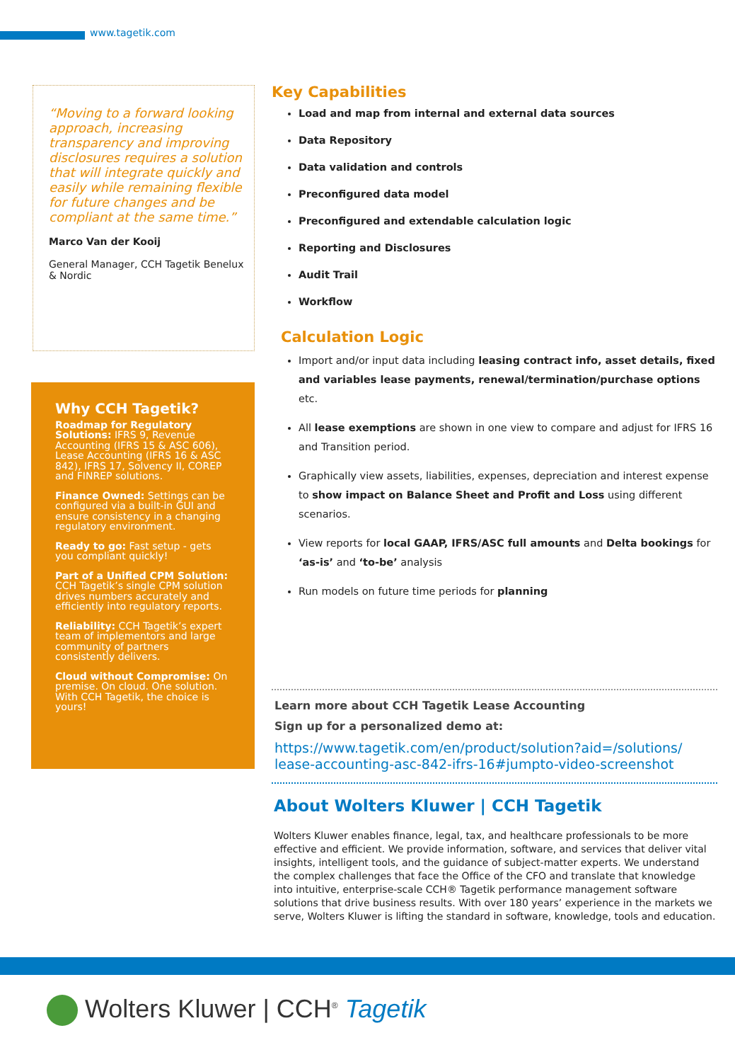www.tagetik.com
“Moving to a forward looking approach, increasing transparency and improving disclosures requires a solution that will integrate quickly and easily while remaining flexible for future changes and be compliant at the same time.”
Marco Van der Kooij
General Manager, CCH Tagetik Benelux & Nordic
Why CCH Tagetik?
Roadmap for Regulatory Solutions: IFRS 9, Revenue Accounting (IFRS 15 & ASC 606), Lease Accounting (IFRS 16 & ASC 842), IFRS 17, Solvency II, COREP and FINREP solutions.
Finance Owned: Settings can be configured via a built-in GUI and ensure consistency in a changing regulatory environment.
Ready to go: Fast setup - gets you compliant quickly!
Part of a Unified CPM Solution: CCH Tagetik’s single CPM solution drives numbers accurately and efficiently into regulatory reports.
Reliability: CCH Tagetik’s expert team of implementors and large community of partners consistently delivers.
Cloud without Compromise: On premise. On cloud. One solution. With CCH Tagetik, the choice is yours!
Key Capabilities
Load and map from internal and external data sources
Data Repository
Data validation and controls
Preconfigured data model
Preconfigured and extendable calculation logic
Reporting and Disclosures
Audit Trail
Workflow
Calculation Logic
Import and/or input data including leasing contract info, asset details, fixed and variables lease payments, renewal/termination/purchase options etc.
All lease exemptions are shown in one view to compare and adjust for IFRS 16 and Transition period.
Graphically view assets, liabilities, expenses, depreciation and interest expense to show impact on Balance Sheet and Profit and Loss using different scenarios.
View reports for local GAAP, IFRS/ASC full amounts and Delta bookings for ‘as-is’ and ‘to-be’ analysis
Run models on future time periods for planning
Learn more about CCH Tagetik Lease Accounting
Sign up for a personalized demo at:
https://www.tagetik.com/en/product/solution?aid=/solutions/ lease-accounting-asc-842-ifrs-16#jumpto-video-screenshot
About Wolters Kluwer | CCH Tagetik
Wolters Kluwer enables finance, legal, tax, and healthcare professionals to be more effective and efficient. We provide information, software, and services that deliver vital insights, intelligent tools, and the guidance of subject-matter experts. We understand the complex challenges that face the Office of the CFO and translate that knowledge into intuitive, enterprise-scale CCH® Tagetik performance management software solutions that drive business results. With over 180 years’ experience in the markets we serve, Wolters Kluwer is lifting the standard in software, knowledge, tools and education.
Wolters Kluwer | CCH<sup>®</sup> Tagetik